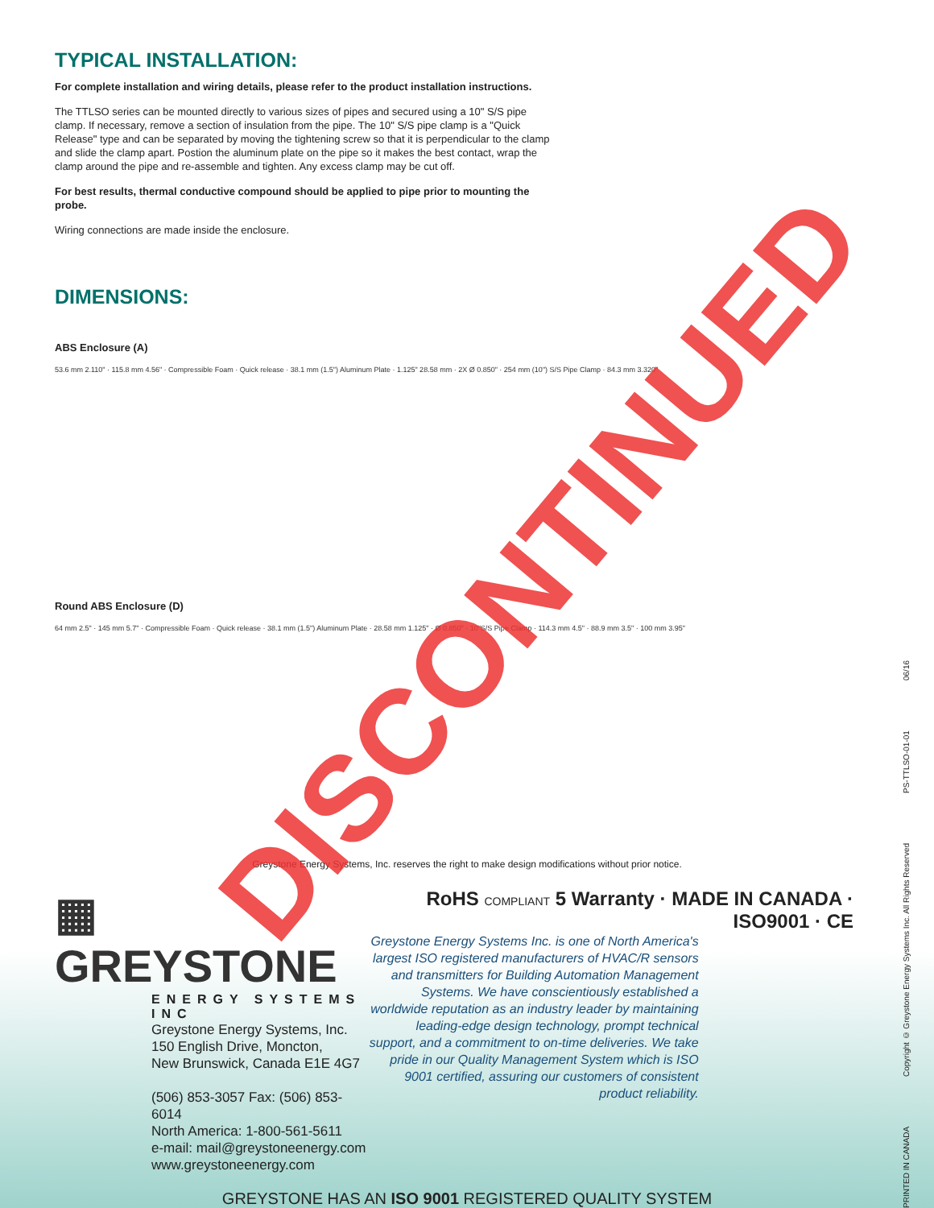TYPICAL INSTALLATION:
For complete installation and wiring details, please refer to the product installation instructions.
The TTLSO series can be mounted directly to various sizes of pipes and secured using a 10" S/S pipe clamp. If necessary, remove a section of insulation from the pipe. The 10" S/S pipe clamp is a "Quick Release" type and can be separated by moving the tightening screw so that it is perpendicular to the clamp and slide the clamp apart. Postion the aluminum plate on the pipe so it makes the best contact, wrap the clamp around the pipe and re-assemble and tighten. Any excess clamp may be cut off.
For best results, thermal conductive compound should be applied to pipe prior to mounting the probe.
Wiring connections are made inside the enclosure.
DIMENSIONS:
ABS Enclosure (A)
53.6 mm 2.110" · 115.8 mm 4.56" · Compressible Foam · Quick release · 38.1 mm (1.5") Aluminum Plate · 1.125" 28.58 mm · 2X Ø 0.850" · 254 mm (10") S/S Pipe Clamp · 84.3 mm 3.320"
Round ABS Enclosure (D)
64 mm 2.5" · 145 mm 5.7" · Compressible Foam · Quick release · 38.1 mm (1.5") Aluminum Plate · 28.58 mm 1.125" · Ø 0.850" · 10"S/S Pipe Clamp · 114.3 mm 4.5" · 88.9 mm 3.5" · 100 mm 3.95"
Greystone Energy Systems, Inc. reserves the right to make design modifications without prior notice.
▦ GREYSTONE
ENERGY SYSTEMS INC
Greystone Energy Systems, Inc.
150 English Drive, Moncton,
New Brunswick, Canada E1E 4G7
(506) 853-3057 Fax: (506) 853-6014
North America: 1-800-561-5611
e-mail: mail@greystoneenergy.com
www.greystoneenergy.com
RoHS COMPLIANT 5 Warranty · MADE IN CANADA · ISO9001 · CE
Greystone Energy Systems Inc. is one of North America's largest ISO registered manufacturers of HVAC/R sensors and transmitters for Building Automation Management Systems. We have conscientiously established a worldwide reputation as an industry leader by maintaining leading-edge design technology, prompt technical support, and a commitment to on-time deliveries. We take pride in our Quality Management System which is ISO 9001 certified, assuring our customers of consistent product reliability.
GREYSTONE HAS AN ISO 9001 REGISTERED QUALITY SYSTEM
PRINTED IN CANADA Copyright © Greystone Energy Systems Inc. All Rights Reserved PS-TTLSO-01-01 06/16
DISCONTINUED